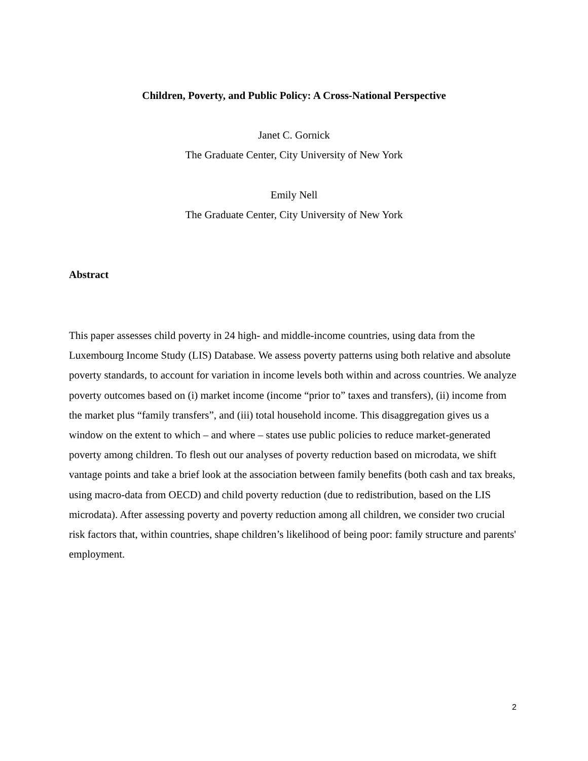Children, Poverty, and Public Policy: A Cross-National Perspective
Janet C. Gornick
The Graduate Center, City University of New York
Emily Nell
The Graduate Center, City University of New York
Abstract
This paper assesses child poverty in 24 high- and middle-income countries, using data from the Luxembourg Income Study (LIS) Database. We assess poverty patterns using both relative and absolute poverty standards, to account for variation in income levels both within and across countries. We analyze poverty outcomes based on (i) market income (income “prior to” taxes and transfers), (ii) income from the market plus “family transfers”, and (iii) total household income. This disaggregation gives us a window on the extent to which – and where – states use public policies to reduce market-generated poverty among children. To flesh out our analyses of poverty reduction based on microdata, we shift vantage points and take a brief look at the association between family benefits (both cash and tax breaks, using macro-data from OECD) and child poverty reduction (due to redistribution, based on the LIS microdata). After assessing poverty and poverty reduction among all children, we consider two crucial risk factors that, within countries, shape children’s likelihood of being poor: family structure and parents' employment.
2